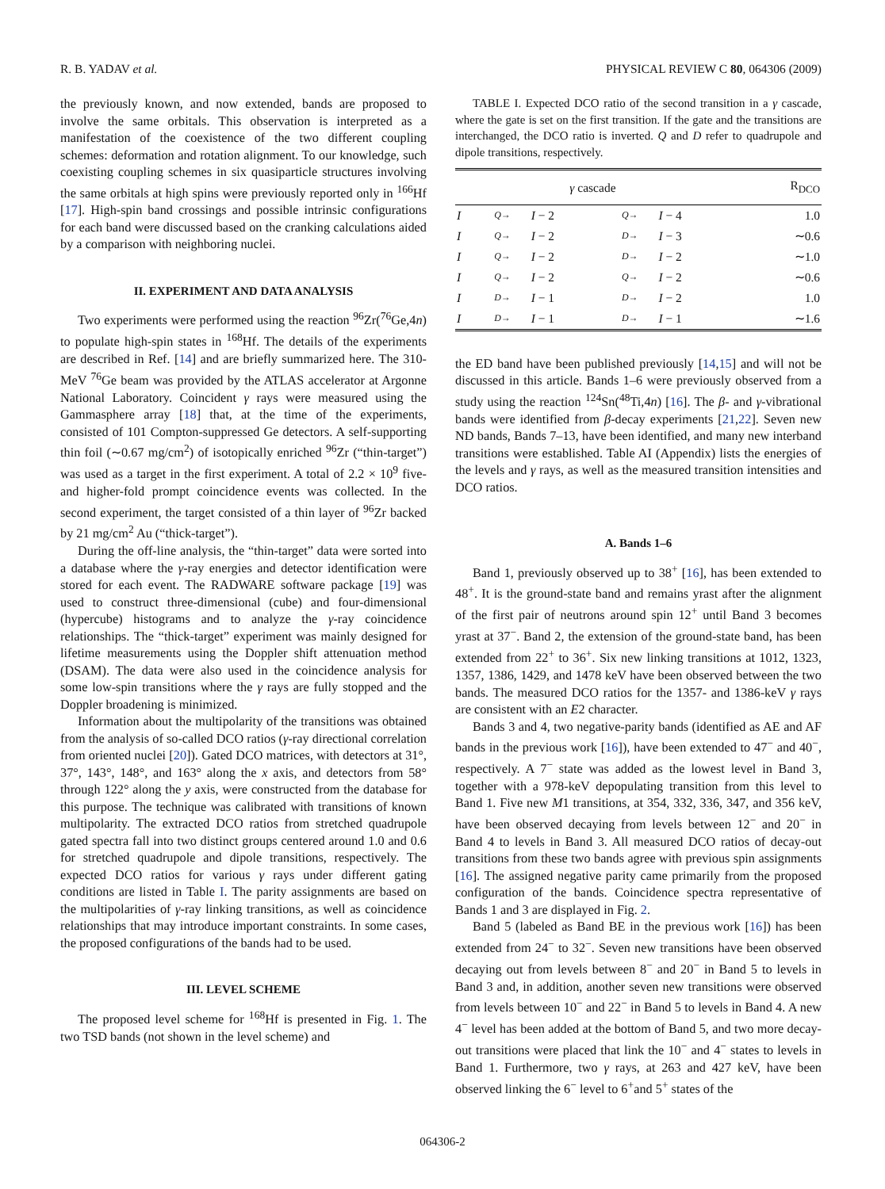R. B. YADAV et al. PHYSICAL REVIEW C 80, 064306 (2009)
the previously known, and now extended, bands are proposed to involve the same orbitals. This observation is interpreted as a manifestation of the coexistence of the two different coupling schemes: deformation and rotation alignment. To our knowledge, such coexisting coupling schemes in six quasiparticle structures involving the same orbitals at high spins were previously reported only in <sup>166</sup>Hf [17]. High-spin band crossings and possible intrinsic configurations for each band were discussed based on the cranking calculations aided by a comparison with neighboring nuclei.
II. EXPERIMENT AND DATA ANALYSIS
Two experiments were performed using the reaction <sup>96</sup>Zr(<sup>76</sup>Ge,4n) to populate high-spin states in <sup>168</sup>Hf. The details of the experiments are described in Ref. [14] and are briefly summarized here. The 310-MeV <sup>76</sup>Ge beam was provided by the ATLAS accelerator at Argonne National Laboratory. Coincident γ rays were measured using the Gammasphere array [18] that, at the time of the experiments, consisted of 101 Compton-suppressed Ge detectors. A self-supporting thin foil (∼0.67 mg/cm<sup>2</sup>) of isotopically enriched <sup>96</sup>Zr (“thin-target”) was used as a target in the first experiment. A total of 2.2 × 10<sup>9</sup> five- and higher-fold prompt coincidence events was collected. In the second experiment, the target consisted of a thin layer of <sup>96</sup>Zr backed by 21 mg/cm<sup>2</sup> Au (“thick-target”).
During the off-line analysis, the “thin-target” data were sorted into a database where the γ-ray energies and detector identification were stored for each event. The RADWARE software package [19] was used to construct three-dimensional (cube) and four-dimensional (hypercube) histograms and to analyze the γ-ray coincidence relationships. The “thick-target” experiment was mainly designed for lifetime measurements using the Doppler shift attenuation method (DSAM). The data were also used in the coincidence analysis for some low-spin transitions where the γ rays are fully stopped and the Doppler broadening is minimized.
Information about the multipolarity of the transitions was obtained from the analysis of so-called DCO ratios (γ-ray directional correlation from oriented nuclei [20]). Gated DCO matrices, with detectors at 31°, 37°, 143°, 148°, and 163° along the x axis, and detectors from 58° through 122° along the y axis, were constructed from the database for this purpose. The technique was calibrated with transitions of known multipolarity. The extracted DCO ratios from stretched quadrupole gated spectra fall into two distinct groups centered around 1.0 and 0.6 for stretched quadrupole and dipole transitions, respectively. The expected DCO ratios for various γ rays under different gating conditions are listed in Table I. The parity assignments are based on the multipolarities of γ-ray linking transitions, as well as coincidence relationships that may introduce important constraints. In some cases, the proposed configurations of the bands had to be used.
III. LEVEL SCHEME
The proposed level scheme for <sup>168</sup>Hf is presented in Fig. 1. The two TSD bands (not shown in the level scheme) and
TABLE I. Expected DCO ratio of the second transition in a γ cascade, where the gate is set on the first transition. If the gate and the transitions are interchanged, the DCO ratio is inverted. Q and D refer to quadrupole and dipole transitions, respectively.
| γ cascade | | | | | R<sub>DCO</sub> |
| --- | --- | --- | --- | --- | --- |
| I | Q → | I − 2 | Q → | I − 4 | 1.0 |
| I | Q → | I − 2 | D → | I − 3 | ∼0.6 |
| I | Q → | I − 2 | D → | I − 2 | ∼1.0 |
| I | Q → | I − 2 | Q → | I − 2 | ∼0.6 |
| I | D → | I − 1 | D → | I − 2 | 1.0 |
| I | D → | I − 1 | D → | I − 1 | ∼1.6 |
the ED band have been published previously [14,15] and will not be discussed in this article. Bands 1–6 were previously observed from a study using the reaction <sup>124</sup>Sn(<sup>48</sup>Ti,4n) [16]. The β- and γ-vibrational bands were identified from β-decay experiments [21,22]. Seven new ND bands, Bands 7–13, have been identified, and many new interband transitions were established. Table AI (Appendix) lists the energies of the levels and γ rays, as well as the measured transition intensities and DCO ratios.
A. Bands 1–6
Band 1, previously observed up to 38<sup>+</sup> [16], has been extended to 48<sup>+</sup>. It is the ground-state band and remains yrast after the alignment of the first pair of neutrons around spin 12<sup>+</sup> until Band 3 becomes yrast at 37<sup>−</sup>. Band 2, the extension of the ground-state band, has been extended from 22<sup>+</sup> to 36<sup>+</sup>. Six new linking transitions at 1012, 1323, 1357, 1386, 1429, and 1478 keV have been observed between the two bands. The measured DCO ratios for the 1357- and 1386-keV γ rays are consistent with an E2 character.
Bands 3 and 4, two negative-parity bands (identified as AE and AF bands in the previous work [16]), have been extended to 47<sup>−</sup> and 40<sup>−</sup>, respectively. A 7<sup>−</sup> state was added as the lowest level in Band 3, together with a 978-keV depopulating transition from this level to Band 1. Five new M1 transitions, at 354, 332, 336, 347, and 356 keV, have been observed decaying from levels between 12<sup>−</sup> and 20<sup>−</sup> in Band 4 to levels in Band 3. All measured DCO ratios of decay-out transitions from these two bands agree with previous spin assignments [16]. The assigned negative parity came primarily from the proposed configuration of the bands. Coincidence spectra representative of Bands 1 and 3 are displayed in Fig. 2.
Band 5 (labeled as Band BE in the previous work [16]) has been extended from 24<sup>−</sup> to 32<sup>−</sup>. Seven new transitions have been observed decaying out from levels between 8<sup>−</sup> and 20<sup>−</sup> in Band 5 to levels in Band 3 and, in addition, another seven new transitions were observed from levels between 10<sup>−</sup> and 22<sup>−</sup> in Band 5 to levels in Band 4. A new 4<sup>−</sup> level has been added at the bottom of Band 5, and two more decay-out transitions were placed that link the 10<sup>−</sup> and 4<sup>−</sup> states to levels in Band 1. Furthermore, two γ rays, at 263 and 427 keV, have been observed linking the 6<sup>−</sup> level to 6<sup>+</sup>and 5<sup>+</sup> states of the
064306-2